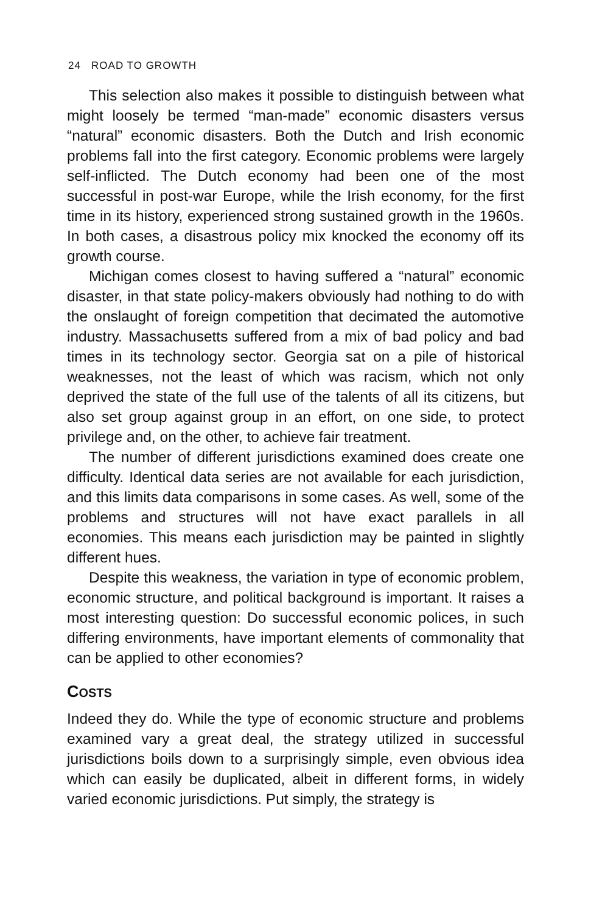24 ROAD TO GROWTH
This selection also makes it possible to distinguish between what might loosely be termed “man-made” economic disasters versus “natural” economic disasters. Both the Dutch and Irish economic problems fall into the first category. Economic problems were largely self-inflicted. The Dutch economy had been one of the most successful in post-war Europe, while the Irish economy, for the first time in its history, experienced strong sustained growth in the 1960s. In both cases, a disastrous policy mix knocked the economy off its growth course.
Michigan comes closest to having suffered a “natural” economic disaster, in that state policy-makers obviously had nothing to do with the onslaught of foreign competition that decimated the automotive industry. Massachusetts suffered from a mix of bad policy and bad times in its technology sector. Georgia sat on a pile of historical weaknesses, not the least of which was racism, which not only deprived the state of the full use of the talents of all its citizens, but also set group against group in an effort, on one side, to protect privilege and, on the other, to achieve fair treatment.
The number of different jurisdictions examined does create one difficulty. Identical data series are not available for each jurisdiction, and this limits data comparisons in some cases. As well, some of the problems and structures will not have exact parallels in all economies. This means each jurisdiction may be painted in slightly different hues.
Despite this weakness, the variation in type of economic problem, economic structure, and political background is important. It raises a most interesting question: Do successful economic polices, in such differing environments, have important elements of commonality that can be applied to other economies?
COSTS
Indeed they do. While the type of economic structure and problems examined vary a great deal, the strategy utilized in successful jurisdictions boils down to a surprisingly simple, even obvious idea which can easily be duplicated, albeit in different forms, in widely varied economic jurisdictions. Put simply, the strategy is